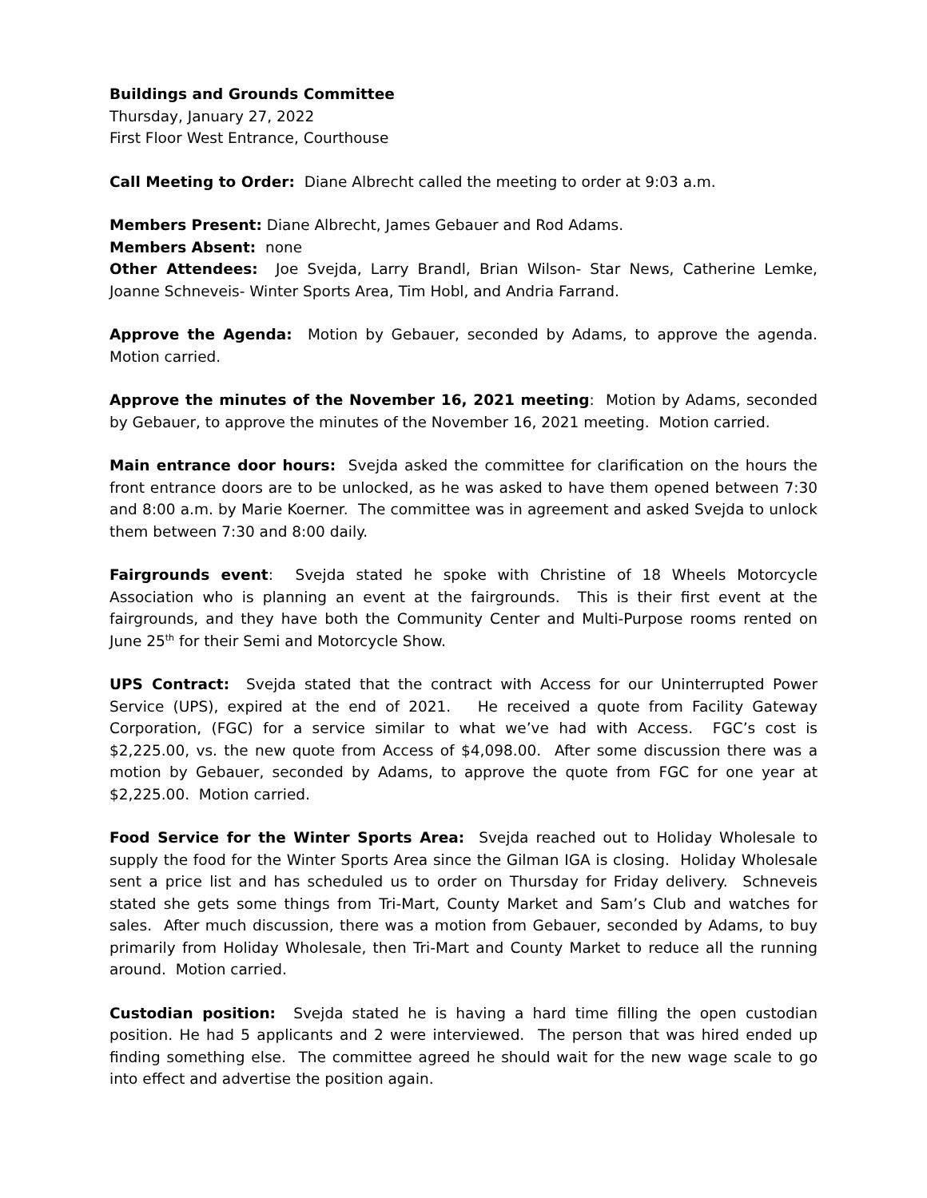Buildings and Grounds Committee
Thursday, January 27, 2022
First Floor West Entrance, Courthouse
Call Meeting to Order: Diane Albrecht called the meeting to order at 9:03 a.m.
Members Present: Diane Albrecht, James Gebauer and Rod Adams.
Members Absent: none
Other Attendees: Joe Svejda, Larry Brandl, Brian Wilson- Star News, Catherine Lemke, Joanne Schneveis- Winter Sports Area, Tim Hobl, and Andria Farrand.
Approve the Agenda: Motion by Gebauer, seconded by Adams, to approve the agenda. Motion carried.
Approve the minutes of the November 16, 2021 meeting: Motion by Adams, seconded by Gebauer, to approve the minutes of the November 16, 2021 meeting. Motion carried.
Main entrance door hours: Svejda asked the committee for clarification on the hours the front entrance doors are to be unlocked, as he was asked to have them opened between 7:30 and 8:00 a.m. by Marie Koerner. The committee was in agreement and asked Svejda to unlock them between 7:30 and 8:00 daily.
Fairgrounds event: Svejda stated he spoke with Christine of 18 Wheels Motorcycle Association who is planning an event at the fairgrounds. This is their first event at the fairgrounds, and they have both the Community Center and Multi-Purpose rooms rented on June 25<sup>th</sup> for their Semi and Motorcycle Show.
UPS Contract: Svejda stated that the contract with Access for our Uninterrupted Power Service (UPS), expired at the end of 2021. He received a quote from Facility Gateway Corporation, (FGC) for a service similar to what we’ve had with Access. FGC’s cost is $2,225.00, vs. the new quote from Access of $4,098.00. After some discussion there was a motion by Gebauer, seconded by Adams, to approve the quote from FGC for one year at $2,225.00. Motion carried.
Food Service for the Winter Sports Area: Svejda reached out to Holiday Wholesale to supply the food for the Winter Sports Area since the Gilman IGA is closing. Holiday Wholesale sent a price list and has scheduled us to order on Thursday for Friday delivery. Schneveis stated she gets some things from Tri-Mart, County Market and Sam’s Club and watches for sales. After much discussion, there was a motion from Gebauer, seconded by Adams, to buy primarily from Holiday Wholesale, then Tri-Mart and County Market to reduce all the running around. Motion carried.
Custodian position: Svejda stated he is having a hard time filling the open custodian position. He had 5 applicants and 2 were interviewed. The person that was hired ended up finding something else. The committee agreed he should wait for the new wage scale to go into effect and advertise the position again.